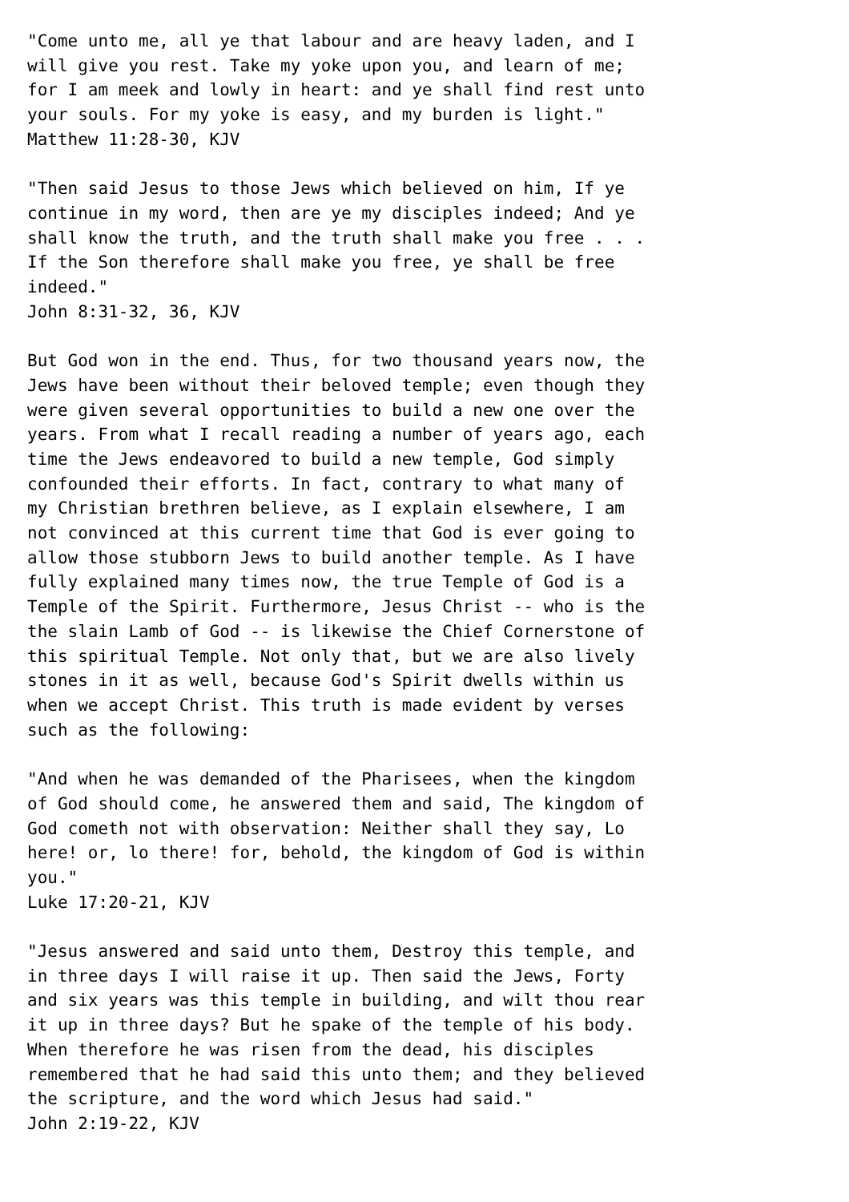"Come unto me, all ye that labour and are heavy laden, and I
will give you rest. Take my yoke upon you, and learn of me;
for I am meek and lowly in heart: and ye shall find rest unto
your souls. For my yoke is easy, and my burden is light."
Matthew 11:28-30, KJV

"Then said Jesus to those Jews which believed on him, If ye
continue in my word, then are ye my disciples indeed; And ye
shall know the truth, and the truth shall make you free . . .
If the Son therefore shall make you free, ye shall be free
indeed."
John 8:31-32, 36, KJV

But God won in the end. Thus, for two thousand years now, the
Jews have been without their beloved temple; even though they
were given several opportunities to build a new one over the
years. From what I recall reading a number of years ago, each
time the Jews endeavored to build a new temple, God simply
confounded their efforts. In fact, contrary to what many of
my Christian brethren believe, as I explain elsewhere, I am
not convinced at this current time that God is ever going to
allow those stubborn Jews to build another temple. As I have
fully explained many times now, the true Temple of God is a
Temple of the Spirit. Furthermore, Jesus Christ -- who is the
the slain Lamb of God -- is likewise the Chief Cornerstone of
this spiritual Temple. Not only that, but we are also lively
stones in it as well, because God's Spirit dwells within us
when we accept Christ. This truth is made evident by verses
such as the following:

"And when he was demanded of the Pharisees, when the kingdom
of God should come, he answered them and said, The kingdom of
God cometh not with observation: Neither shall they say, Lo
here! or, lo there! for, behold, the kingdom of God is within
you."
Luke 17:20-21, KJV

"Jesus answered and said unto them, Destroy this temple, and
in three days I will raise it up. Then said the Jews, Forty
and six years was this temple in building, and wilt thou rear
it up in three days? But he spake of the temple of his body.
When therefore he was risen from the dead, his disciples
remembered that he had said this unto them; and they believed
the scripture, and the word which Jesus had said."
John 2:19-22, KJV